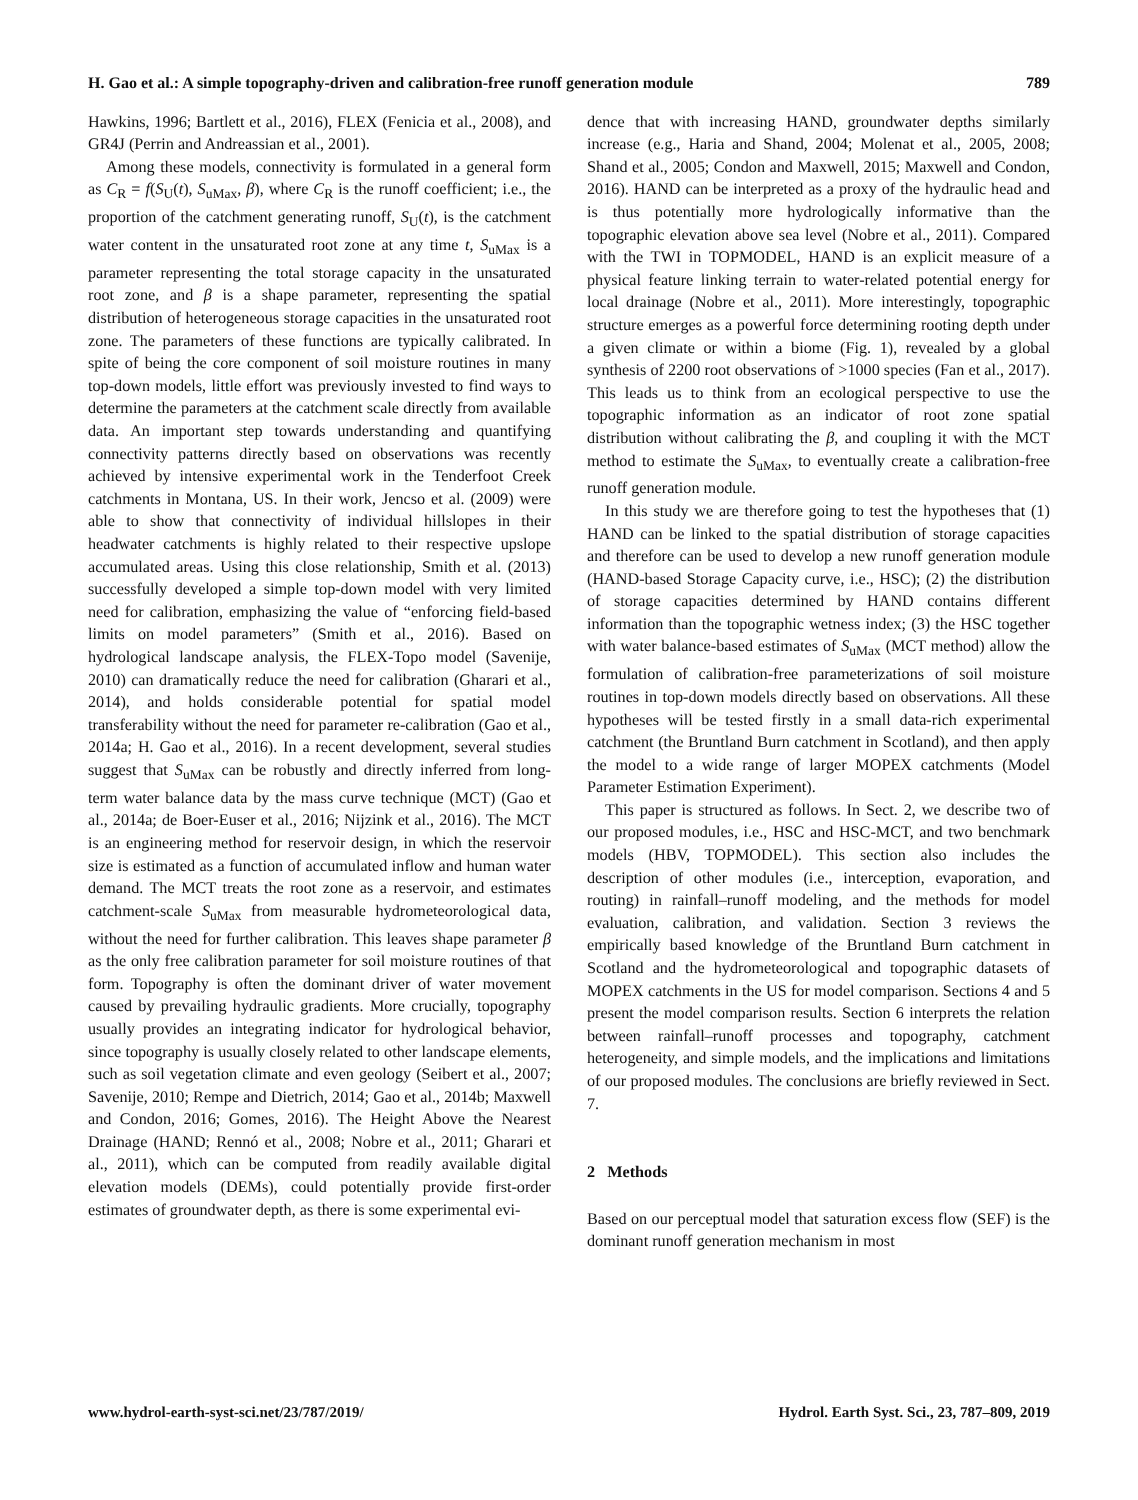H. Gao et al.: A simple topography-driven and calibration-free runoff generation module 789
Hawkins, 1996; Bartlett et al., 2016), FLEX (Fenicia et al., 2008), and GR4J (Perrin and Andreassian et al., 2001).
Among these models, connectivity is formulated in a general form as C<sub>R</sub> = f(S<sub>U</sub>(t), S<sub>uMax</sub>, β), where C<sub>R</sub> is the runoff coefficient; i.e., the proportion of the catchment generating runoff, S<sub>U</sub>(t), is the catchment water content in the unsaturated root zone at any time t, S<sub>uMax</sub> is a parameter representing the total storage capacity in the unsaturated root zone, and β is a shape parameter, representing the spatial distribution of heterogeneous storage capacities in the unsaturated root zone. The parameters of these functions are typically calibrated. In spite of being the core component of soil moisture routines in many top-down models, little effort was previously invested to find ways to determine the parameters at the catchment scale directly from available data. An important step towards understanding and quantifying connectivity patterns directly based on observations was recently achieved by intensive experimental work in the Tenderfoot Creek catchments in Montana, US. In their work, Jencso et al. (2009) were able to show that connectivity of individual hillslopes in their headwater catchments is highly related to their respective upslope accumulated areas. Using this close relationship, Smith et al. (2013) successfully developed a simple top-down model with very limited need for calibration, emphasizing the value of “enforcing field-based limits on model parameters” (Smith et al., 2016). Based on hydrological landscape analysis, the FLEX-Topo model (Savenije, 2010) can dramatically reduce the need for calibration (Gharari et al., 2014), and holds considerable potential for spatial model transferability without the need for parameter re-calibration (Gao et al., 2014a; H. Gao et al., 2016). In a recent development, several studies suggest that S<sub>uMax</sub> can be robustly and directly inferred from long-term water balance data by the mass curve technique (MCT) (Gao et al., 2014a; de Boer-Euser et al., 2016; Nijzink et al., 2016). The MCT is an engineering method for reservoir design, in which the reservoir size is estimated as a function of accumulated inflow and human water demand. The MCT treats the root zone as a reservoir, and estimates catchment-scale S<sub>uMax</sub> from measurable hydrometeorological data, without the need for further calibration. This leaves shape parameter β as the only free calibration parameter for soil moisture routines of that form. Topography is often the dominant driver of water movement caused by prevailing hydraulic gradients. More crucially, topography usually provides an integrating indicator for hydrological behavior, since topography is usually closely related to other landscape elements, such as soil vegetation climate and even geology (Seibert et al., 2007; Savenije, 2010; Rempe and Dietrich, 2014; Gao et al., 2014b; Maxwell and Condon, 2016; Gomes, 2016). The Height Above the Nearest Drainage (HAND; Rennó et al., 2008; Nobre et al., 2011; Gharari et al., 2011), which can be computed from readily available digital elevation models (DEMs), could potentially provide first-order estimates of groundwater depth, as there is some experimental evi-
dence that with increasing HAND, groundwater depths similarly increase (e.g., Haria and Shand, 2004; Molenat et al., 2005, 2008; Shand et al., 2005; Condon and Maxwell, 2015; Maxwell and Condon, 2016). HAND can be interpreted as a proxy of the hydraulic head and is thus potentially more hydrologically informative than the topographic elevation above sea level (Nobre et al., 2011). Compared with the TWI in TOPMODEL, HAND is an explicit measure of a physical feature linking terrain to water-related potential energy for local drainage (Nobre et al., 2011). More interestingly, topographic structure emerges as a powerful force determining rooting depth under a given climate or within a biome (Fig. 1), revealed by a global synthesis of 2200 root observations of >1000 species (Fan et al., 2017). This leads us to think from an ecological perspective to use the topographic information as an indicator of root zone spatial distribution without calibrating the β, and coupling it with the MCT method to estimate the S<sub>uMax</sub>, to eventually create a calibration-free runoff generation module.
In this study we are therefore going to test the hypotheses that (1) HAND can be linked to the spatial distribution of storage capacities and therefore can be used to develop a new runoff generation module (HAND-based Storage Capacity curve, i.e., HSC); (2) the distribution of storage capacities determined by HAND contains different information than the topographic wetness index; (3) the HSC together with water balance-based estimates of S<sub>uMax</sub> (MCT method) allow the formulation of calibration-free parameterizations of soil moisture routines in top-down models directly based on observations. All these hypotheses will be tested firstly in a small data-rich experimental catchment (the Bruntland Burn catchment in Scotland), and then apply the model to a wide range of larger MOPEX catchments (Model Parameter Estimation Experiment).
This paper is structured as follows. In Sect. 2, we describe two of our proposed modules, i.e., HSC and HSC-MCT, and two benchmark models (HBV, TOPMODEL). This section also includes the description of other modules (i.e., interception, evaporation, and routing) in rainfall–runoff modeling, and the methods for model evaluation, calibration, and validation. Section 3 reviews the empirically based knowledge of the Bruntland Burn catchment in Scotland and the hydrometeorological and topographic datasets of MOPEX catchments in the US for model comparison. Sections 4 and 5 present the model comparison results. Section 6 interprets the relation between rainfall–runoff processes and topography, catchment heterogeneity, and simple models, and the implications and limitations of our proposed modules. The conclusions are briefly reviewed in Sect. 7.
2 Methods
Based on our perceptual model that saturation excess flow (SEF) is the dominant runoff generation mechanism in most
www.hydrol-earth-syst-sci.net/23/787/2019/ Hydrol. Earth Syst. Sci., 23, 787–809, 2019